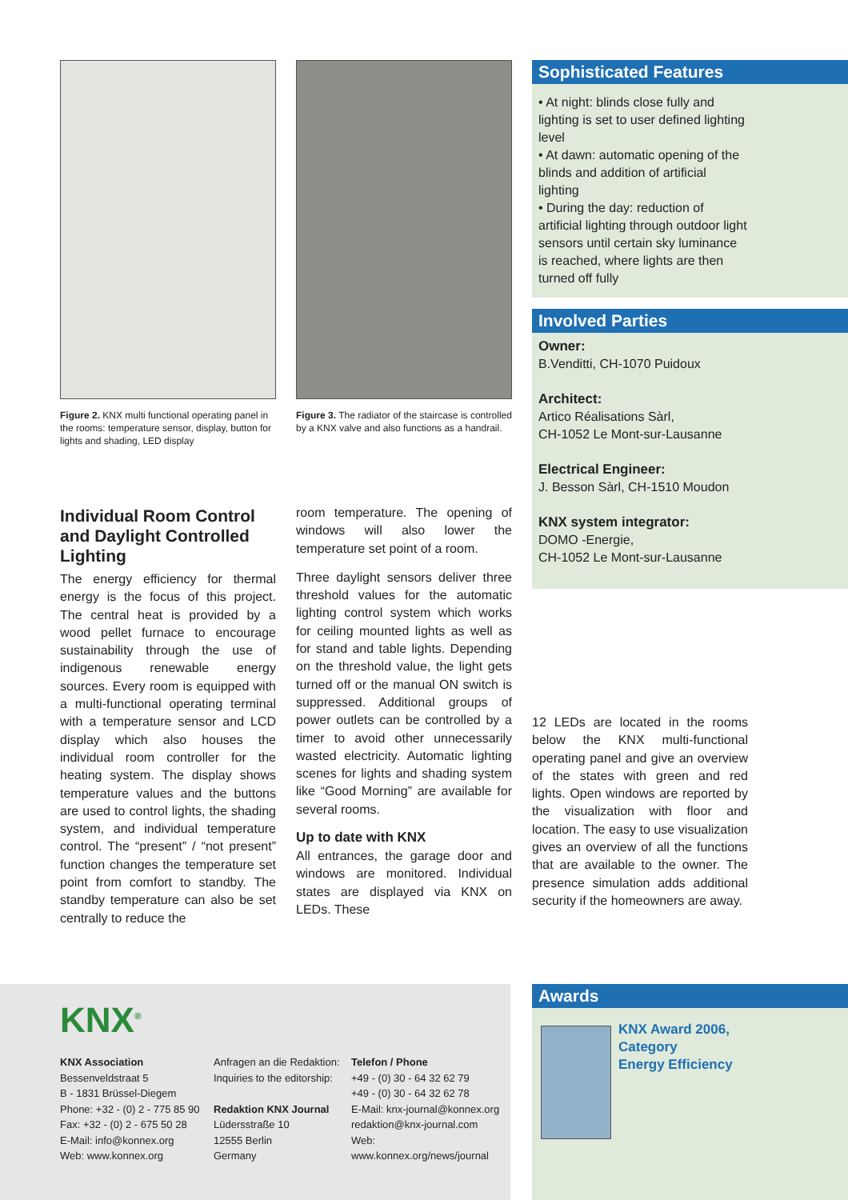Figure 2. KNX multi functional operating panel in the rooms: temperature sensor, display, button for lights and shading, LED display
Figure 3. The radiator of the staircase is controlled by a KNX valve and also functions as a handrail.
Sophisticated Features
• At night: blinds close fully and lighting is set to user defined lighting level
• At dawn: automatic opening of the blinds and addition of artificial lighting
• During the day: reduction of artificial lighting through outdoor light sensors until certain sky luminance is reached, where lights are then turned off fully
Involved Parties
Owner:
B.Venditti, CH-1070 Puidoux
Architect:
Artico Réalisations Sàrl,
CH-1052 Le Mont-sur-Lausanne
Electrical Engineer:
J. Besson Sàrl, CH-1510 Moudon
KNX system integrator:
DOMO -Energie,
CH-1052 Le Mont-sur-Lausanne
Individual Room Control and Daylight Controlled Lighting
The energy efficiency for thermal energy is the focus of this project. The central heat is provided by a wood pellet furnace to encourage sustainability through the use of indigenous renewable energy sources. Every room is equipped with a multi-functional operating terminal with a temperature sensor and LCD display which also houses the individual room controller for the heating system. The display shows temperature values and the buttons are used to control lights, the shading system, and individual temperature control. The “present” / “not present” function changes the temperature set point from comfort to standby. The standby temperature can also be set centrally to reduce the
room temperature. The opening of windows will also lower the temperature set point of a room.
Three daylight sensors deliver three threshold values for the automatic lighting control system which works for ceiling mounted lights as well as for stand and table lights. Depending on the threshold value, the light gets turned off or the manual ON switch is suppressed. Additional groups of power outlets can be controlled by a timer to avoid other unnecessarily wasted electricity. Automatic lighting scenes for lights and shading system like “Good Morning” are available for several rooms.
Up to date with KNX
All entrances, the garage door and windows are monitored. Individual states are displayed via KNX on LEDs. These
12 LEDs are located in the rooms below the KNX multi-functional operating panel and give an overview of the states with green and red lights. Open windows are reported by the visualization with floor and location. The easy to use visualization gives an overview of all the functions that are available to the owner. The presence simulation adds additional security if the homeowners are away.
KNX<sup>®</sup>
KNX Association
Bessenveldstraat 5
B - 1831 Brüssel-Diegem
Phone: +32 - (0) 2 - 775 85 90
Fax: +32 - (0) 2 - 675 50 28
E-Mail: info@konnex.org
Web: www.konnex.org
Anfragen an die Redaktion:
Inquiries to the editorship:
Redaktion KNX Journal
Lüdersstraße 10
12555 Berlin
Germany
Telefon / Phone
+49 - (0) 30 - 64 32 62 79
+49 - (0) 30 - 64 32 62 78
E-Mail: knx-journal@konnex.org
redaktion@knx-journal.com
Web:
www.konnex.org/news/journal
Awards
KNX Award 2006,
Category
Energy Efficiency